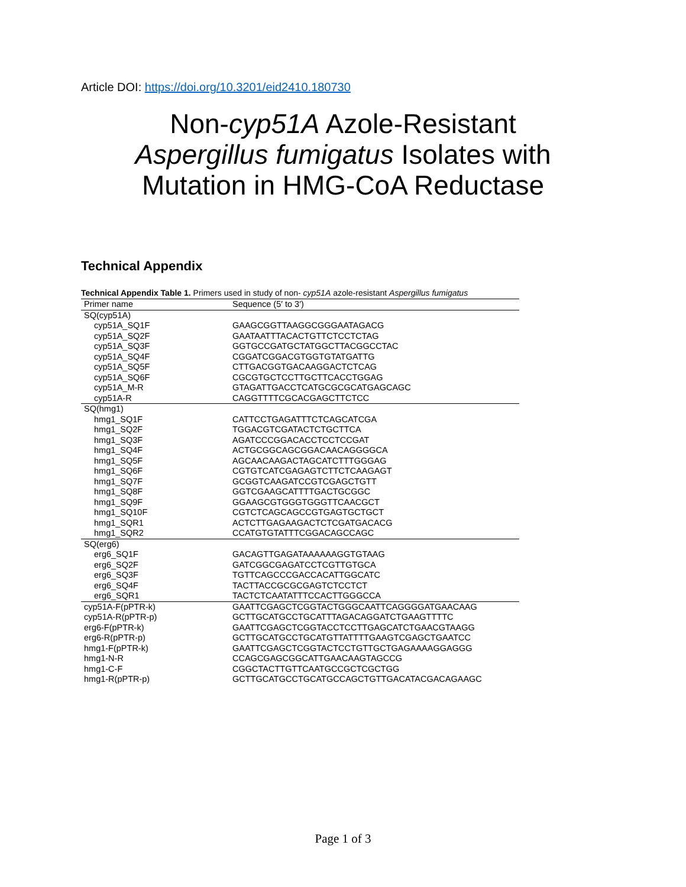Article DOI: https://doi.org/10.3201/eid2410.180730
Non-cyp51A Azole-Resistant
Aspergillus fumigatus Isolates with
Mutation in HMG-CoA Reductase
Technical Appendix
Technical Appendix Table 1. Primers used in study of non- cyp51A azole-resistant Aspergillus fumigatus
| Primer name | Sequence (5′ to 3′) |
| --- | --- |
| SQ(cyp51A) | |
| cyp51A_SQ1F | GAAGCGGTTAAGGCGGGAATAGACG |
| cyp51A_SQ2F | GAATAATTTACACTGTTCTCCTCTAG |
| cyp51A_SQ3F | GGTGCCGATGCTATGGCTTACGGCCTAC |
| cyp51A_SQ4F | CGGATCGGACGTGGTGTATGATTG |
| cyp51A_SQ5F | CTTGACGGTGACAAGGACTCTCAG |
| cyp51A_SQ6F | CGCGTGCTCCTTGCTTCACCTGGAG |
| cyp51A_M-R | GTAGATTGACCTCATGCGCGCATGAGCAGC |
| cyp51A-R | CAGGTTTTCGCACGAGCTTCTCC |
| SQ(hmg1) | |
| hmg1_SQ1F | CATTCCTGAGATTTCTCAGCATCGA |
| hmg1_SQ2F | TGGACGTCGATACTCTGCTTCA |
| hmg1_SQ3F | AGATCCCGGACACCTCCTCCGAT |
| hmg1_SQ4F | ACTGCGGCAGCGGACAACAGGGGCA |
| hmg1_SQ5F | AGCAACAAGACTAGCATCTTTGGGAG |
| hmg1_SQ6F | CGTGTCATCGAGAGTCTTCTCAAGAGT |
| hmg1_SQ7F | GCGGTCAAGATCCGTCGAGCTGTT |
| hmg1_SQ8F | GGTCGAAGCATTTTGACTGCGGC |
| hmg1_SQ9F | GGAAGCGTGGGTGGGTTCAACGCT |
| hmg1_SQ10F | CGTCTCAGCAGCCGTGAGTGCTGCT |
| hmg1_SQR1 | ACTCTTGAGAAGACTCTCGATGACACG |
| hmg1_SQR2 | CCATGTGTATTTCGGACAGCCAGC |
| SQ(erg6) | |
| erg6_SQ1F | GACAGTTGAGATAAAAAAGGTGTAAG |
| erg6_SQ2F | GATCGGCGAGATCCTCGTTGTGCA |
| erg6_SQ3F | TGTTCAGCCCGACCACATTGGCATC |
| erg6_SQ4F | TACTTACCGCGCGAGTCTCCTCT |
| erg6_SQR1 | TACTCTCAATATTTCCACTTGGGCCA |
| cyp51A-F(pPTR-k) | GAATTCGAGCTCGGTACTGGGCAATTCAGGGGATGAACAAG |
| cyp51A-R(pPTR-p) | GCTTGCATGCCTGCATTTAGACAGGATCTGAAGTTTTC |
| erg6-F(pPTR-k) | GAATTCGAGCTCGGTACCTCCTTGAGCATCTGAACGTAAGG |
| erg6-R(pPTR-p) | GCTTGCATGCCTGCATGTTATTTTGAAGTCGAGCTGAATCC |
| hmg1-F(pPTR-k) | GAATTCGAGCTCGGTACTCCTGTTGCTGAGAAAAGGAGGG |
| hmg1-N-R | CCAGCGAGCGGCATTGAACAAGTAGCCG |
| hmg1-C-F | CGGCTACTTGTTCAATGCCGCTCGCTGG |
| hmg1-R(pPTR-p) | GCTTGCATGCCTGCATGCCAGCTGTTGACATACGACAGAAGC |
Page 1 of 3